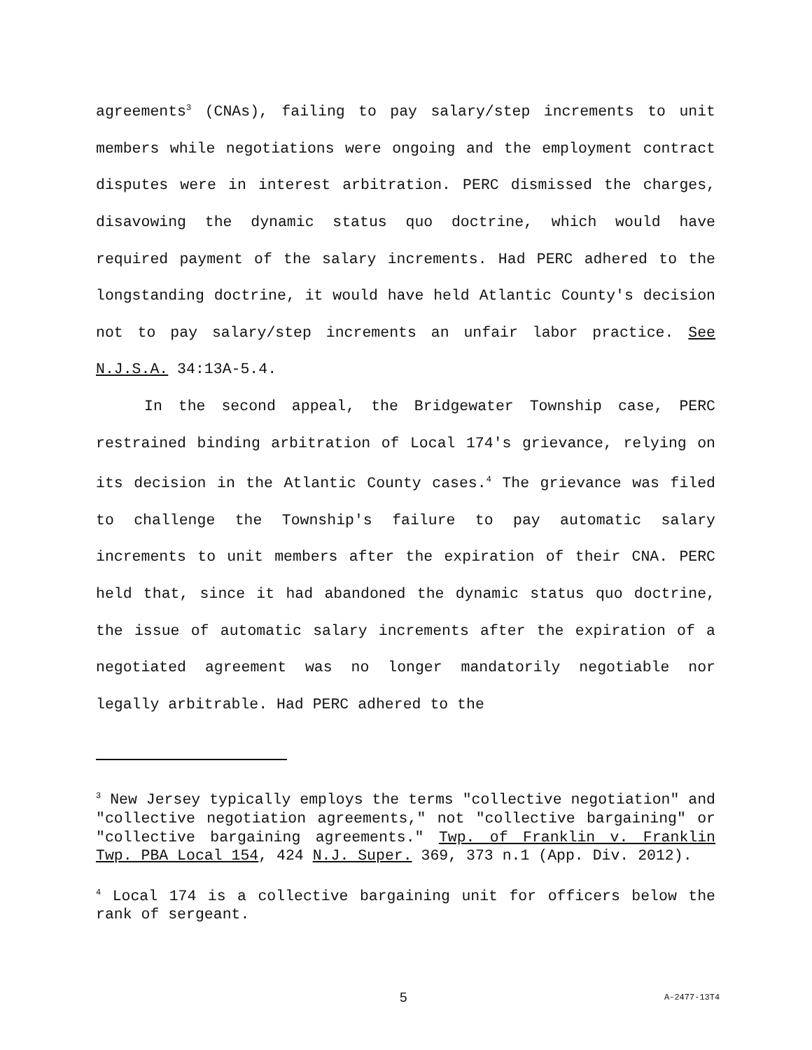agreements<sup>3</sup> (CNAs), failing to pay salary/step increments to unit members while negotiations were ongoing and the employment contract disputes were in interest arbitration. PERC dismissed the charges, disavowing the dynamic status quo doctrine, which would have required payment of the salary increments. Had PERC adhered to the longstanding doctrine, it would have held Atlantic County's decision not to pay salary/step increments an unfair labor practice. See N.J.S.A. 34:13A-5.4.
In the second appeal, the Bridgewater Township case, PERC restrained binding arbitration of Local 174's grievance, relying on its decision in the Atlantic County cases.<sup>4</sup> The grievance was filed to challenge the Township's failure to pay automatic salary increments to unit members after the expiration of their CNA. PERC held that, since it had abandoned the dynamic status quo doctrine, the issue of automatic salary increments after the expiration of a negotiated agreement was no longer mandatorily negotiable nor legally arbitrable. Had PERC adhered to the
<sup>3</sup> New Jersey typically employs the terms "collective negotiation" and "collective negotiation agreements," not "collective bargaining" or "collective bargaining agreements." Twp. of Franklin v. Franklin Twp. PBA Local 154, 424 N.J. Super. 369, 373 n.1 (App. Div. 2012).
<sup>4</sup> Local 174 is a collective bargaining unit for officers below the rank of sergeant.
5 A-2477-13T4